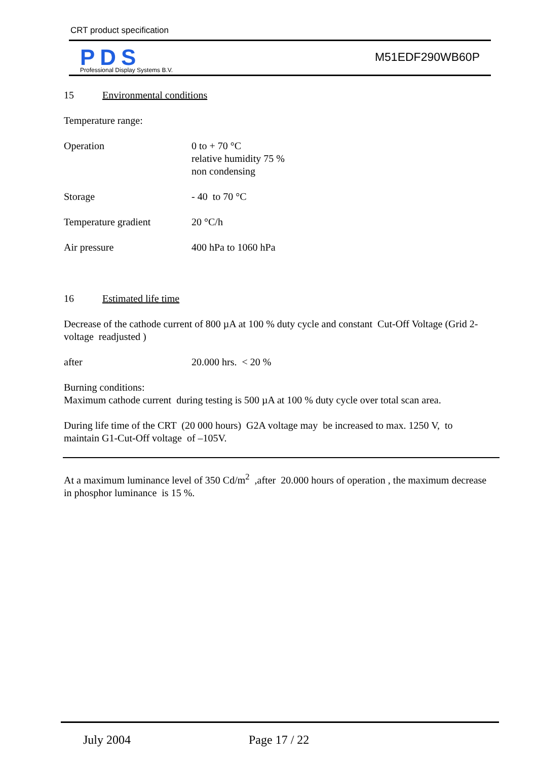CRT product specification
PDS
Professional Display Systems B.V.
M51EDF290WB60P
15 Environmental conditions
Temperature range:
Operation 0 to + 70 °C
relative humidity 75 %
non condensing
Storage - 40 to 70 °C
Temperature gradient 20 °C/h
Air pressure 400 hPa to 1060 hPa
16 Estimated life time
Decrease of the cathode current of 800 µA at 100 % duty cycle and constant Cut-Off Voltage (Grid 2-voltage readjusted )
after 20.000 hrs. < 20 %
Burning conditions:
Maximum cathode current during testing is 500 µA at 100 % duty cycle over total scan area.
During life time of the CRT (20 000 hours) G2A voltage may be increased to max. 1250 V, to maintain G1-Cut-Off voltage of –105V.
At a maximum luminance level of 350 Cd/m<sup>2</sup> ,after 20.000 hours of operation , the maximum decrease in phosphor luminance is 15 %.
July 2004 Page 17 / 22